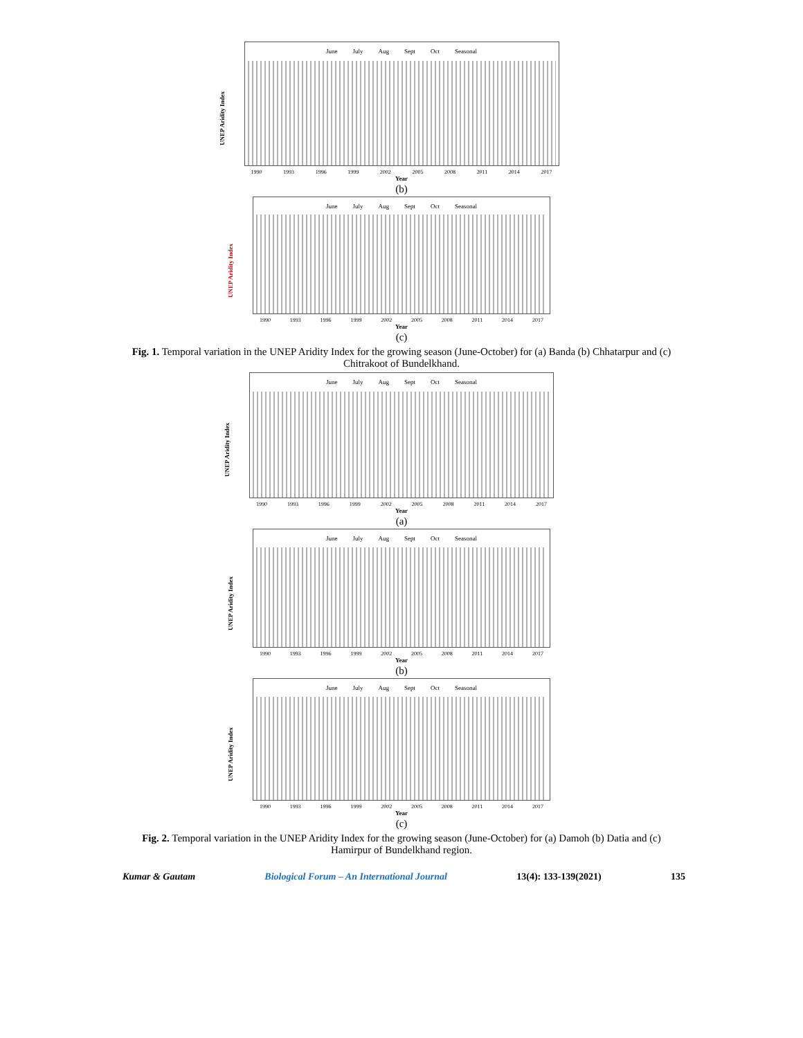UNEP Aridity Index
June July Aug Sept Oct Seasonal
1990 1993 1996 1999 2002 2005 2008 2011 2014 2017
Year
(b)
UNEP Aridity Index
June July Aug Sept Oct Seasonal
1990 1993 1996 1999 2002 2005 2008 2011 2014 2017
Year
(c)
Fig. 1. Temporal variation in the UNEP Aridity Index for the growing season (June-October) for (a) Banda (b) Chhatarpur and (c) Chitrakoot of Bundelkhand.
UNEP Aridity Index
June July Aug Sept Oct Seasonal
1990 1993 1996 1999 2002 2005 2008 2011 2014 2017
Year
(a)
UNEP Aridity Index
June July Aug Sept Oct Seasonal
1990 1993 1996 1999 2002 2005 2008 2011 2014 2017
Year
(b)
UNEP Aridity Index
June July Aug Sept Oct Seasonal
1990 1993 1996 1999 2002 2005 2008 2011 2014 2017
Year
(c)
Fig. 2. Temporal variation in the UNEP Aridity Index for the growing season (June-October) for (a) Damoh (b) Datia and (c) Hamirpur of Bundelkhand region.
Kumar & Gautam Biological Forum – An International Journal 13(4): 133-139(2021) 135